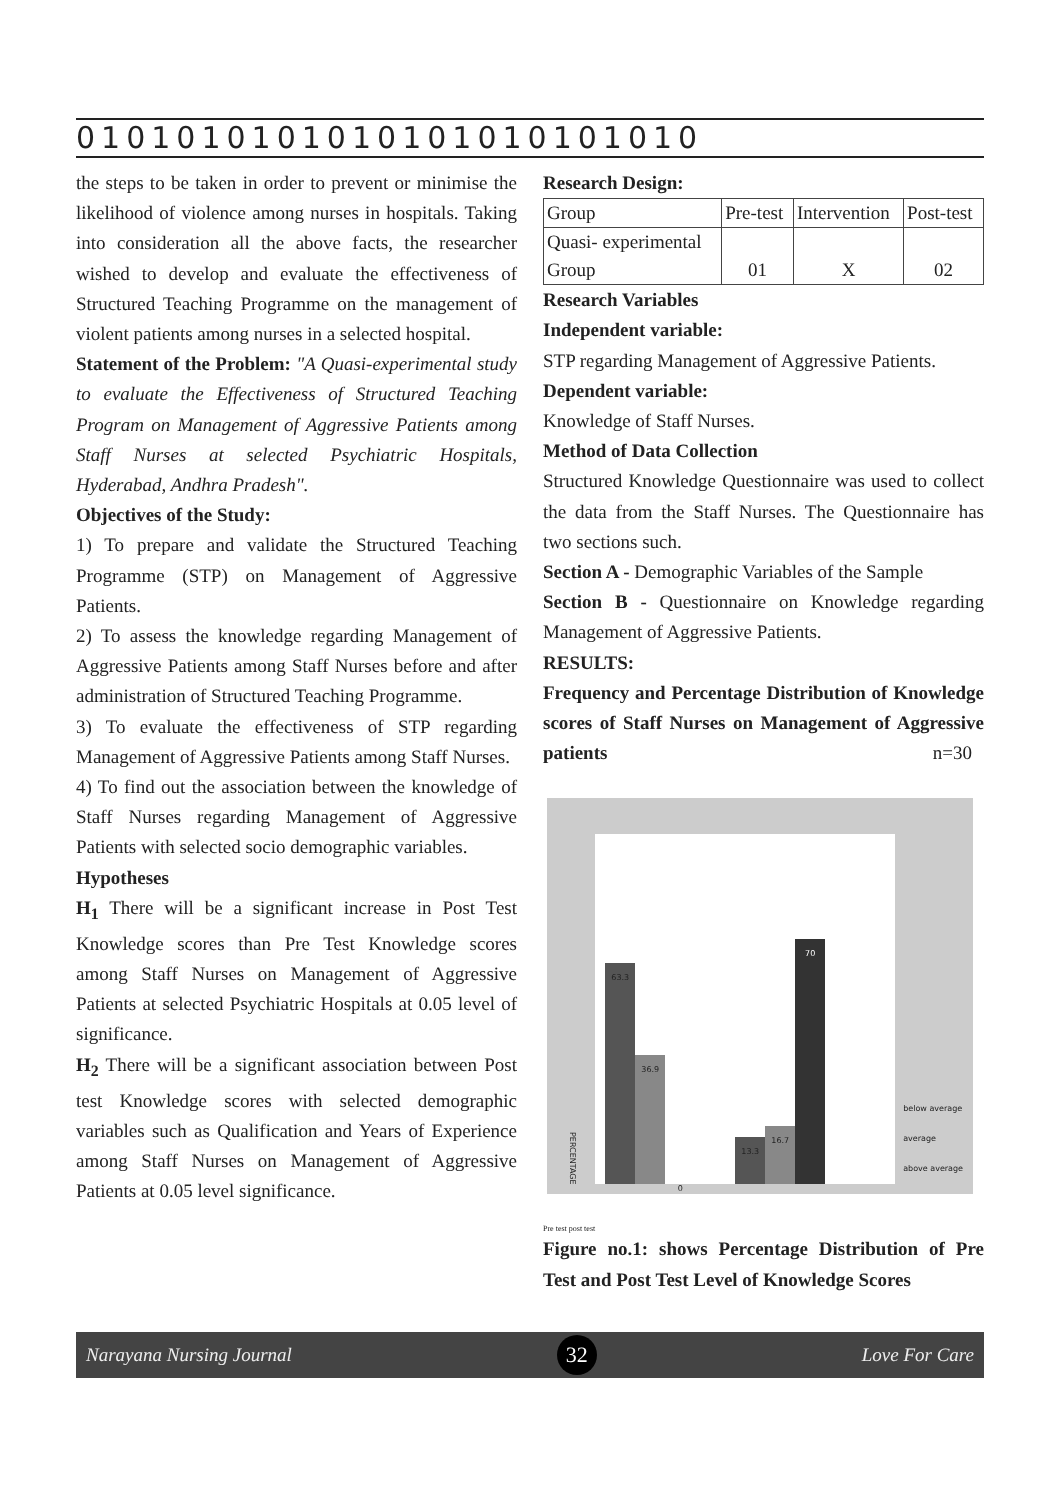0101010101010101010101010
the steps to be taken in order to prevent or minimise the likelihood of violence among nurses in hospitals. Taking into consideration all the above facts, the researcher wished to develop and evaluate the effectiveness of Structured Teaching Programme on the management of violent patients among nurses in a selected hospital.
Statement of the Problem: "A Quasi-experimental study to evaluate the Effectiveness of Structured Teaching Program on Management of Aggressive Patients among Staff Nurses at selected Psychiatric Hospitals, Hyderabad, Andhra Pradesh".
Objectives of the Study:
1) To prepare and validate the Structured Teaching Programme (STP) on Management of Aggressive Patients.
2) To assess the knowledge regarding Management of Aggressive Patients among Staff Nurses before and after administration of Structured Teaching Programme.
3) To evaluate the effectiveness of STP regarding Management of Aggressive Patients among Staff Nurses.
4) To find out the association between the knowledge of Staff Nurses regarding Management of Aggressive Patients with selected socio demographic variables.
Hypotheses
H<sub>1</sub> There will be a significant increase in Post Test Knowledge scores than Pre Test Knowledge scores among Staff Nurses on Management of Aggressive Patients at selected Psychiatric Hospitals at 0.05 level of significance.
H<sub>2</sub> There will be a significant association between Post test Knowledge scores with selected demographic variables such as Qualification and Years of Experience among Staff Nurses on Management of Aggressive Patients at 0.05 level significance.
Research Design:
| Group | Pre-test | Intervention | Post-test |
| Quasi- experimental Group | 01 | X | 02 |
Research Variables
Independent variable:
STP regarding Management of Aggressive Patients.
Dependent variable:
Knowledge of Staff Nurses.
Method of Data Collection
Structured Knowledge Questionnaire was used to collect the data from the Staff Nurses. The Questionnaire has two sections such.
Section A - Demographic Variables of the Sample
Section B - Questionnaire on Knowledge regarding Management of Aggressive Patients.
RESULTS:
Frequency and Percentage Distribution of Knowledge scores of Staff Nurses on Management of Aggressive patients n=30
PERCENTAGE
63.3
36.9
0
13.3
16.7
70
below average
average
above average
Pre test post test
Figure no.1: shows Percentage Distribution of Pre Test and Post Test Level of Knowledge Scores
Narayana Nursing Journal 32 Love For Care